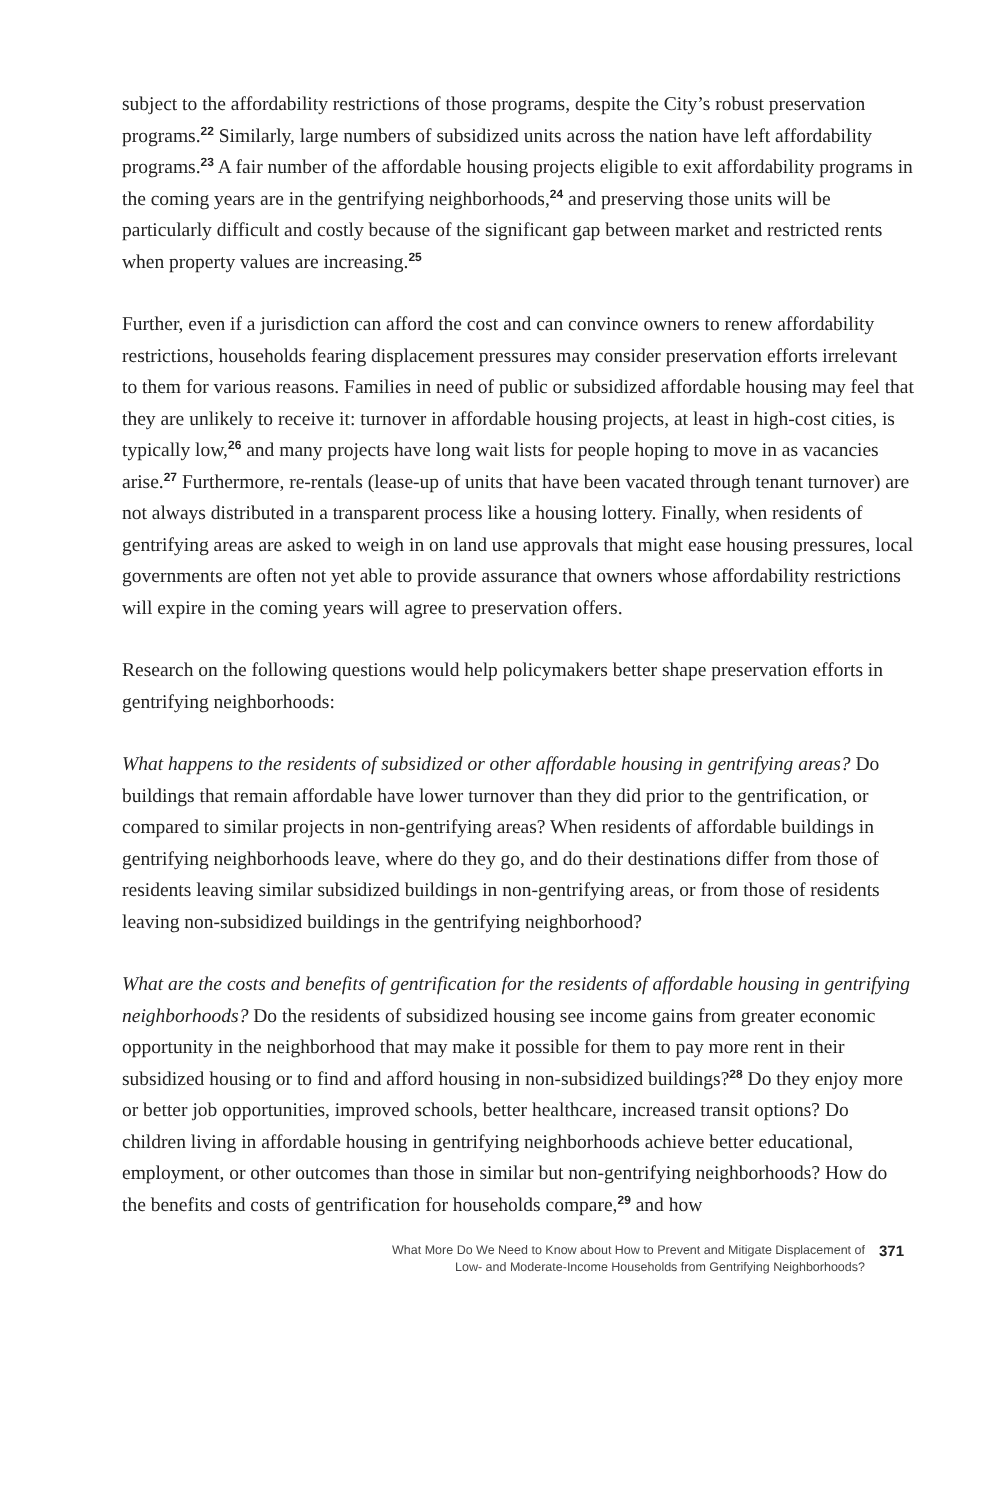subject to the affordability restrictions of those programs, despite the City’s robust preservation programs.<sup>22</sup> Similarly, large numbers of subsidized units across the nation have left affordability programs.<sup>23</sup> A fair number of the affordable housing projects eligible to exit affordability programs in the coming years are in the gentrifying neighborhoods,<sup>24</sup> and preserving those units will be particularly difficult and costly because of the significant gap between market and restricted rents when property values are increasing.<sup>25</sup>
Further, even if a jurisdiction can afford the cost and can convince owners to renew affordability restrictions, households fearing displacement pressures may consider preservation efforts irrelevant to them for various reasons. Families in need of public or subsidized affordable housing may feel that they are unlikely to receive it: turnover in affordable housing projects, at least in high-cost cities, is typically low,<sup>26</sup> and many projects have long wait lists for people hoping to move in as vacancies arise.<sup>27</sup> Furthermore, re-rentals (lease-up of units that have been vacated through tenant turnover) are not always distributed in a transparent process like a housing lottery. Finally, when residents of gentrifying areas are asked to weigh in on land use approvals that might ease housing pressures, local governments are often not yet able to provide assurance that owners whose affordability restrictions will expire in the coming years will agree to preservation offers.
Research on the following questions would help policymakers better shape preservation efforts in gentrifying neighborhoods:
What happens to the residents of subsidized or other affordable housing in gentrifying areas? Do buildings that remain affordable have lower turnover than they did prior to the gentrification, or compared to similar projects in non-gentrifying areas? When residents of affordable buildings in gentrifying neighborhoods leave, where do they go, and do their destinations differ from those of residents leaving similar subsidized buildings in non-gentrifying areas, or from those of residents leaving non-subsidized buildings in the gentrifying neighborhood?
What are the costs and benefits of gentrification for the residents of affordable housing in gentrifying neighborhoods? Do the residents of subsidized housing see income gains from greater economic opportunity in the neighborhood that may make it possible for them to pay more rent in their subsidized housing or to find and afford housing in non-subsidized buildings?<sup>28</sup> Do they enjoy more or better job opportunities, improved schools, better healthcare, increased transit options? Do children living in affordable housing in gentrifying neighborhoods achieve better educational, employment, or other outcomes than those in similar but non-gentrifying neighborhoods? How do the benefits and costs of gentrification for households compare,<sup>29</sup> and how
What More Do We Need to Know about How to Prevent and Mitigate Displacement of
Low- and Moderate-Income Households from Gentrifying Neighborhoods?
371